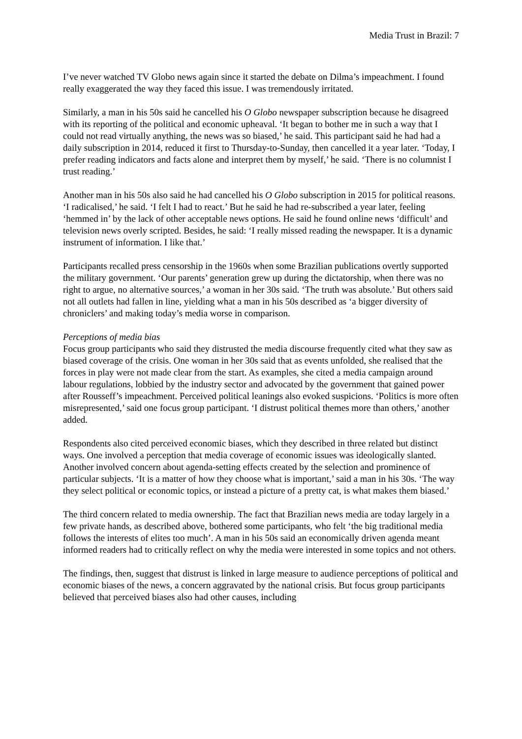Media Trust in Brazil: 7
I’ve never watched TV Globo news again since it started the debate on Dilma’s impeachment. I found really exaggerated the way they faced this issue. I was tremendously irritated.
Similarly, a man in his 50s said he cancelled his O Globo newspaper subscription because he disagreed with its reporting of the political and economic upheaval. ‘It began to bother me in such a way that I could not read virtually anything, the news was so biased,’ he said. This participant said he had had a daily subscription in 2014, reduced it first to Thursday-to-Sunday, then cancelled it a year later. ‘Today, I prefer reading indicators and facts alone and interpret them by myself,’ he said. ‘There is no columnist I trust reading.’
Another man in his 50s also said he had cancelled his O Globo subscription in 2015 for political reasons. ‘I radicalised,’ he said. ‘I felt I had to react.’ But he said he had re-subscribed a year later, feeling ‘hemmed in’ by the lack of other acceptable news options. He said he found online news ‘difficult’ and television news overly scripted. Besides, he said: ‘I really missed reading the newspaper. It is a dynamic instrument of information. I like that.’
Participants recalled press censorship in the 1960s when some Brazilian publications overtly supported the military government. ‘Our parents’ generation grew up during the dictatorship, when there was no right to argue, no alternative sources,’ a woman in her 30s said. ‘The truth was absolute.’ But others said not all outlets had fallen in line, yielding what a man in his 50s described as ‘a bigger diversity of chroniclers’ and making today’s media worse in comparison.
Perceptions of media bias
Focus group participants who said they distrusted the media discourse frequently cited what they saw as biased coverage of the crisis. One woman in her 30s said that as events unfolded, she realised that the forces in play were not made clear from the start. As examples, she cited a media campaign around labour regulations, lobbied by the industry sector and advocated by the government that gained power after Rousseff’s impeachment. Perceived political leanings also evoked suspicions. ‘Politics is more often misrepresented,’ said one focus group participant. ‘I distrust political themes more than others,’ another added.
Respondents also cited perceived economic biases, which they described in three related but distinct ways. One involved a perception that media coverage of economic issues was ideologically slanted. Another involved concern about agenda-setting effects created by the selection and prominence of particular subjects. ‘It is a matter of how they choose what is important,’ said a man in his 30s. ‘The way they select political or economic topics, or instead a picture of a pretty cat, is what makes them biased.’
The third concern related to media ownership. The fact that Brazilian news media are today largely in a few private hands, as described above, bothered some participants, who felt ‘the big traditional media follows the interests of elites too much’. A man in his 50s said an economically driven agenda meant informed readers had to critically reflect on why the media were interested in some topics and not others.
The findings, then, suggest that distrust is linked in large measure to audience perceptions of political and economic biases of the news, a concern aggravated by the national crisis. But focus group participants believed that perceived biases also had other causes, including